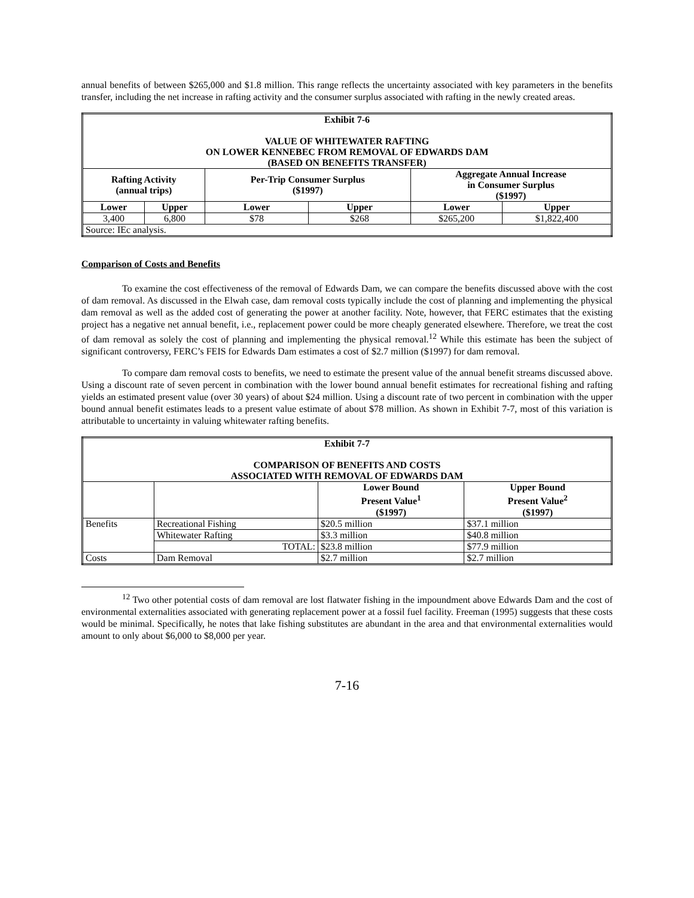annual benefits of between $265,000 and $1.8 million. This range reflects the uncertainty associated with key parameters in the benefits transfer, including the net increase in rafting activity and the consumer surplus associated with rafting in the newly created areas.
| Exhibit 7-6 VALUE OF WHITEWATER RAFTING ON LOWER KENNEBEC FROM REMOVAL OF EDWARDS DAM (BASED ON BENEFITS TRANSFER) | | | | | |
| --- | --- | --- | --- | --- | --- |
| Rafting Activity (annual trips) | | Per-Trip Consumer Surplus ($1997) | | Aggregate Annual Increase in Consumer Surplus ($1997) | |
| Lower | Upper | Lower | Upper | Lower | Upper |
| 3,400 | 6,800 | $78 | $268 | $265,200 | $1,822,400 |
| Source: IEc analysis. | | | | | |
Comparison of Costs and Benefits
To examine the cost effectiveness of the removal of Edwards Dam, we can compare the benefits discussed above with the cost of dam removal. As discussed in the Elwah case, dam removal costs typically include the cost of planning and implementing the physical dam removal as well as the added cost of generating the power at another facility. Note, however, that FERC estimates that the existing project has a negative net annual benefit, i.e., replacement power could be more cheaply generated elsewhere. Therefore, we treat the cost of dam removal as solely the cost of planning and implementing the physical removal.<sup>12</sup> While this estimate has been the subject of significant controversy, FERC’s FEIS for Edwards Dam estimates a cost of $2.7 million ($1997) for dam removal.
To compare dam removal costs to benefits, we need to estimate the present value of the annual benefit streams discussed above. Using a discount rate of seven percent in combination with the lower bound annual benefit estimates for recreational fishing and rafting yields an estimated present value (over 30 years) of about $24 million. Using a discount rate of two percent in combination with the upper bound annual benefit estimates leads to a present value estimate of about $78 million. As shown in Exhibit 7-7, most of this variation is attributable to uncertainty in valuing whitewater rafting benefits.
| Exhibit 7-7 COMPARISON OF BENEFITS AND COSTS ASSOCIATED WITH REMOVAL OF EDWARDS DAM | | | |
| --- | --- | --- | --- |
| | | Lower Bound Present Value<sup>1</sup> ($1997) | Upper Bound Present Value<sup>2</sup> ($1997) |
| Benefits | Recreational Fishing | $20.5 million | $37.1 million |
| | Whitewater Rafting | $3.3 million | $40.8 million |
| | TOTAL: | $23.8 million | $77.9 million |
| Costs | Dam Removal | $2.7 million | $2.7 million |
<sup>12</sup> Two other potential costs of dam removal are lost flatwater fishing in the impoundment above Edwards Dam and the cost of environmental externalities associated with generating replacement power at a fossil fuel facility. Freeman (1995) suggests that these costs would be minimal. Specifically, he notes that lake fishing substitutes are abundant in the area and that environmental externalities would amount to only about $6,000 to $8,000 per year.
7-16